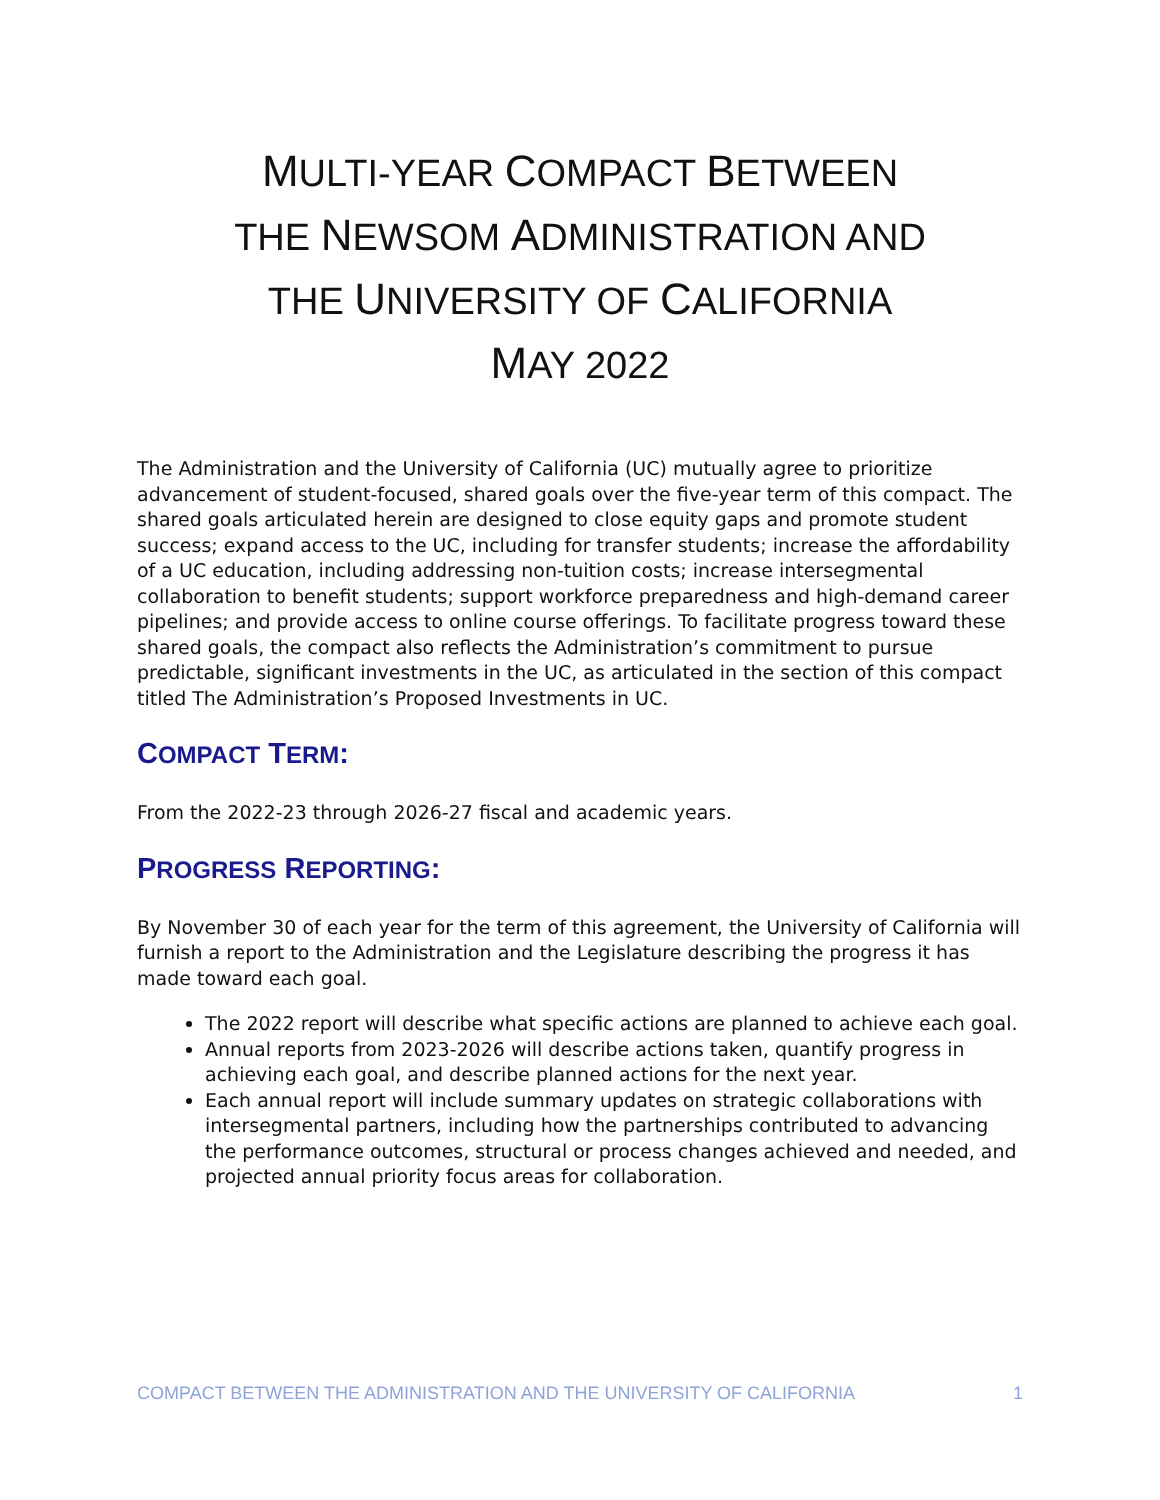MULTI-YEAR COMPACT BETWEEN
THE NEWSOM ADMINISTRATION AND
THE UNIVERSITY OF CALIFORNIA
MAY 2022
The Administration and the University of California (UC) mutually agree to prioritize advancement of student-focused, shared goals over the five-year term of this compact. The shared goals articulated herein are designed to close equity gaps and promote student success; expand access to the UC, including for transfer students; increase the affordability of a UC education, including addressing non-tuition costs; increase intersegmental collaboration to benefit students; support workforce preparedness and high-demand career pipelines; and provide access to online course offerings. To facilitate progress toward these shared goals, the compact also reflects the Administration’s commitment to pursue predictable, significant investments in the UC, as articulated in the section of this compact titled The Administration’s Proposed Investments in UC.
COMPACT TERM:
From the 2022-23 through 2026-27 fiscal and academic years.
PROGRESS REPORTING:
By November 30 of each year for the term of this agreement, the University of California will furnish a report to the Administration and the Legislature describing the progress it has made toward each goal.
The 2022 report will describe what specific actions are planned to achieve each goal.
Annual reports from 2023-2026 will describe actions taken, quantify progress in achieving each goal, and describe planned actions for the next year.
Each annual report will include summary updates on strategic collaborations with intersegmental partners, including how the partnerships contributed to advancing the performance outcomes, structural or process changes achieved and needed, and projected annual priority focus areas for collaboration.
COMPACT BETWEEN THE ADMINISTRATION AND THE UNIVERSITY OF CALIFORNIA 1